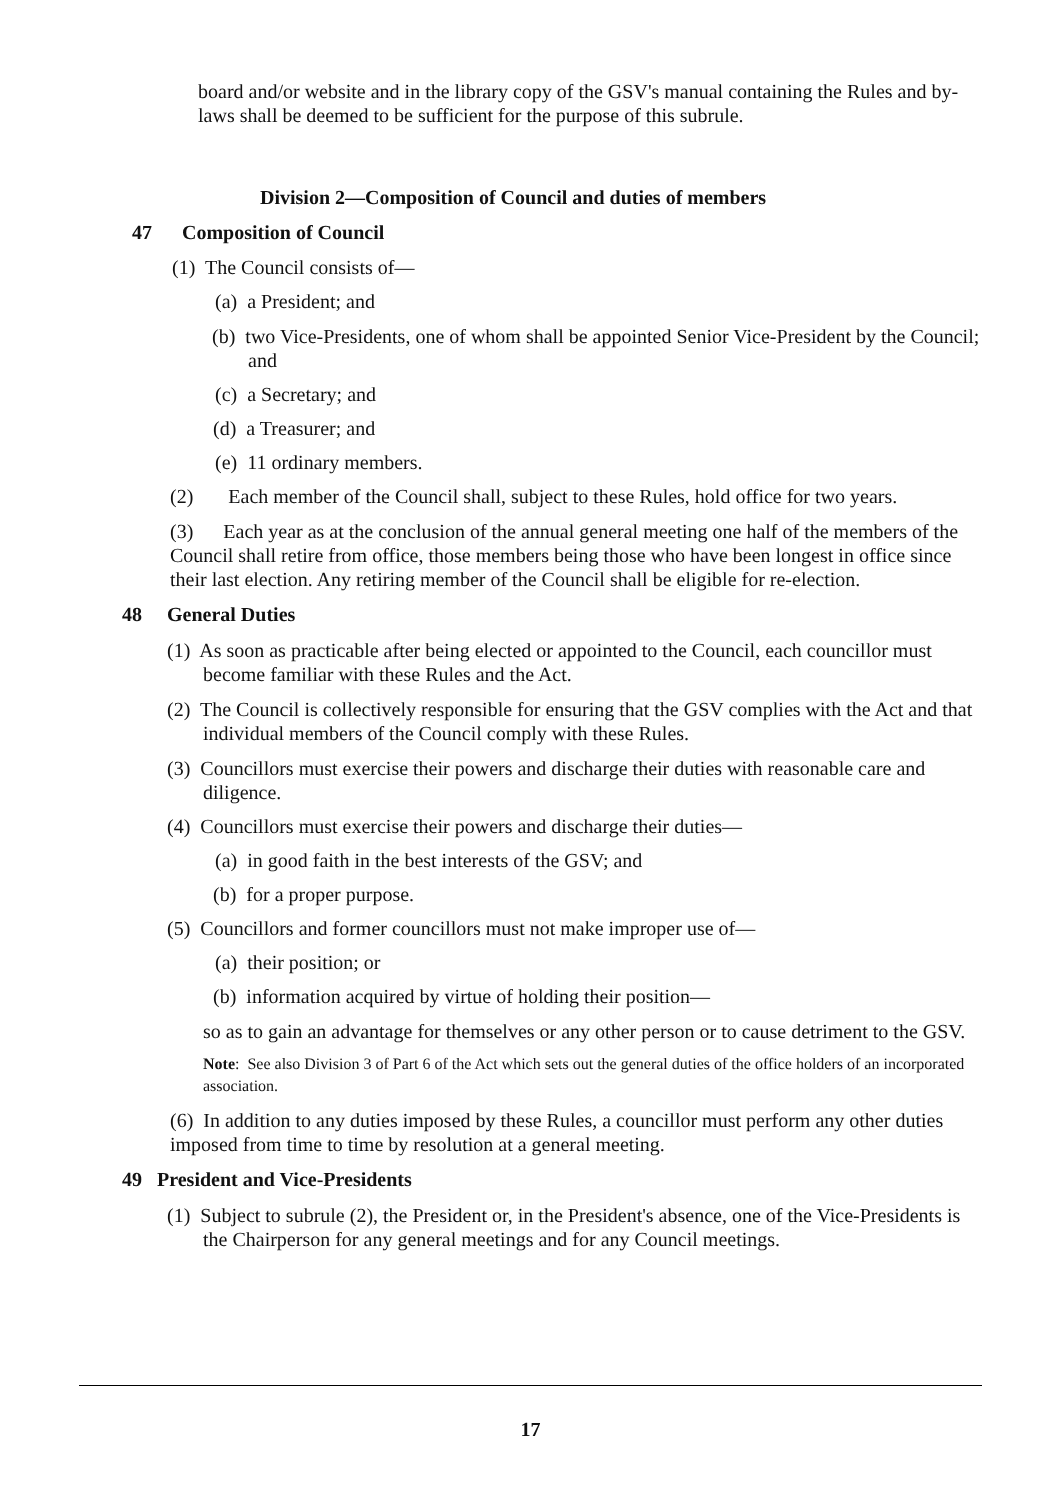board and/or website and in the library copy of the GSV's manual containing the Rules and by-laws shall be deemed to be sufficient for the purpose of this subrule.
Division 2—Composition of Council and duties of members
47 Composition of Council
(1) The Council consists of—
(a) a President; and
(b) two Vice-Presidents, one of whom shall be appointed Senior Vice-President by the Council; and
(c) a Secretary; and
(d) a Treasurer; and
(e) 11 ordinary members.
(2) Each member of the Council shall, subject to these Rules, hold office for two years.
(3) Each year as at the conclusion of the annual general meeting one half of the members of the Council shall retire from office, those members being those who have been longest in office since their last election. Any retiring member of the Council shall be eligible for re-election.
48 General Duties
(1) As soon as practicable after being elected or appointed to the Council, each councillor must become familiar with these Rules and the Act.
(2) The Council is collectively responsible for ensuring that the GSV complies with the Act and that individual members of the Council comply with these Rules.
(3) Councillors must exercise their powers and discharge their duties with reasonable care and diligence.
(4) Councillors must exercise their powers and discharge their duties—
(a) in good faith in the best interests of the GSV; and
(b) for a proper purpose.
(5) Councillors and former councillors must not make improper use of—
(a) their position; or
(b) information acquired by virtue of holding their position—
so as to gain an advantage for themselves or any other person or to cause detriment to the GSV.
Note: See also Division 3 of Part 6 of the Act which sets out the general duties of the office holders of an incorporated association.
(6) In addition to any duties imposed by these Rules, a councillor must perform any other duties imposed from time to time by resolution at a general meeting.
49 President and Vice-Presidents
(1) Subject to subrule (2), the President or, in the President's absence, one of the Vice-Presidents is the Chairperson for any general meetings and for any Council meetings.
17